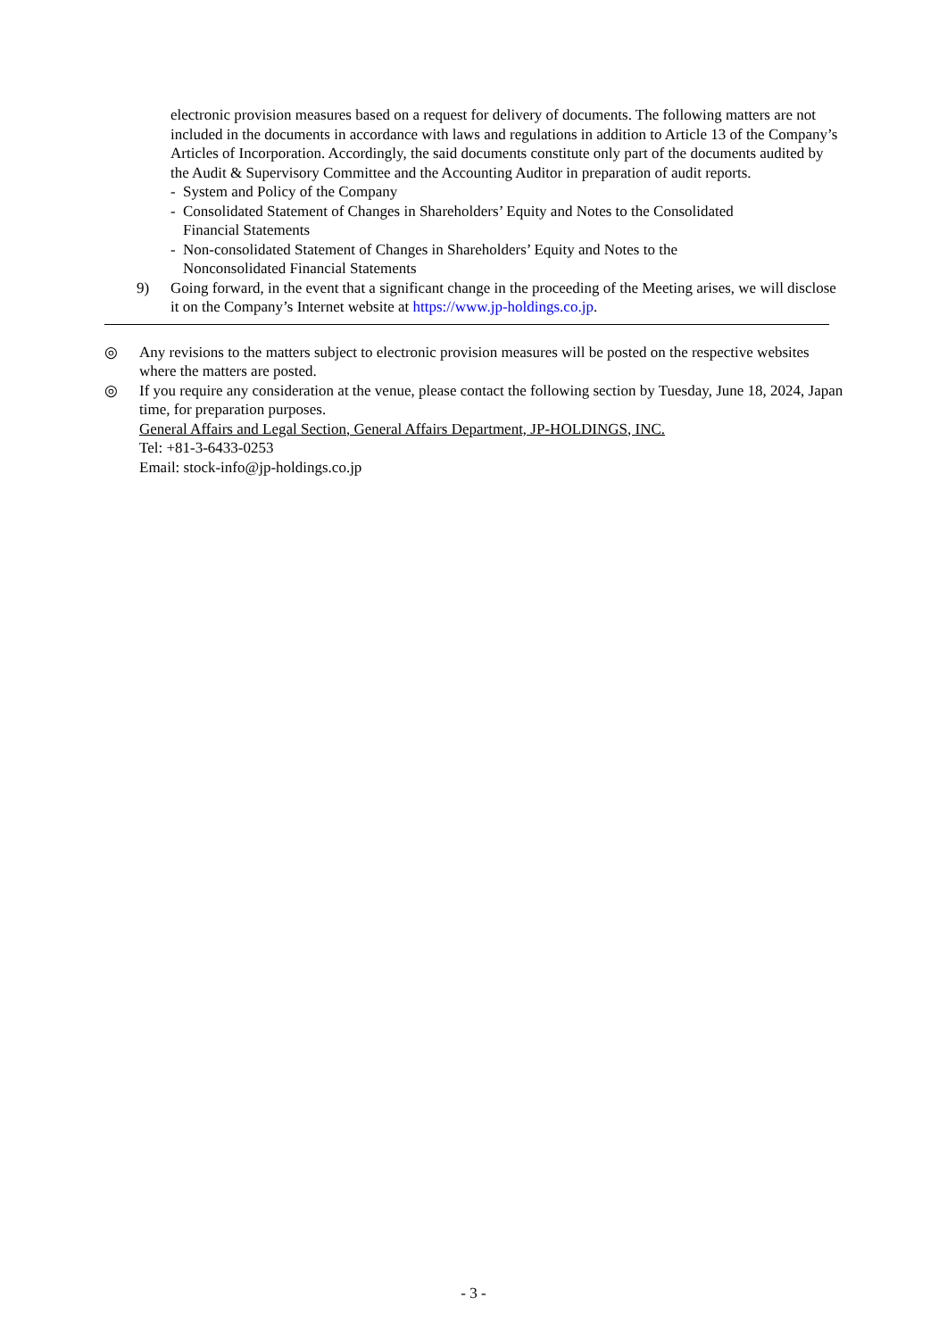electronic provision measures based on a request for delivery of documents. The following matters are not included in the documents in accordance with laws and regulations in addition to Article 13 of the Company’s Articles of Incorporation. Accordingly, the said documents constitute only part of the documents audited by the Audit & Supervisory Committee and the Accounting Auditor in preparation of audit reports.
- System and Policy of the Company
- Consolidated Statement of Changes in Shareholders’ Equity and Notes to the Consolidated
Financial Statements
- Non-consolidated Statement of Changes in Shareholders’ Equity and Notes to the
Nonconsolidated Financial Statements
9) Going forward, in the event that a significant change in the proceeding of the Meeting arises, we will disclose it on the Company’s Internet website at https://www.jp-holdings.co.jp.
◎ Any revisions to the matters subject to electronic provision measures will be posted on the respective websites where the matters are posted.
◎ If you require any consideration at the venue, please contact the following section by Tuesday, June 18, 2024, Japan time, for preparation purposes.
General Affairs and Legal Section, General Affairs Department, JP-HOLDINGS, INC.
Tel: +81-3-6433-0253
Email: stock-info@jp-holdings.co.jp
- 3 -